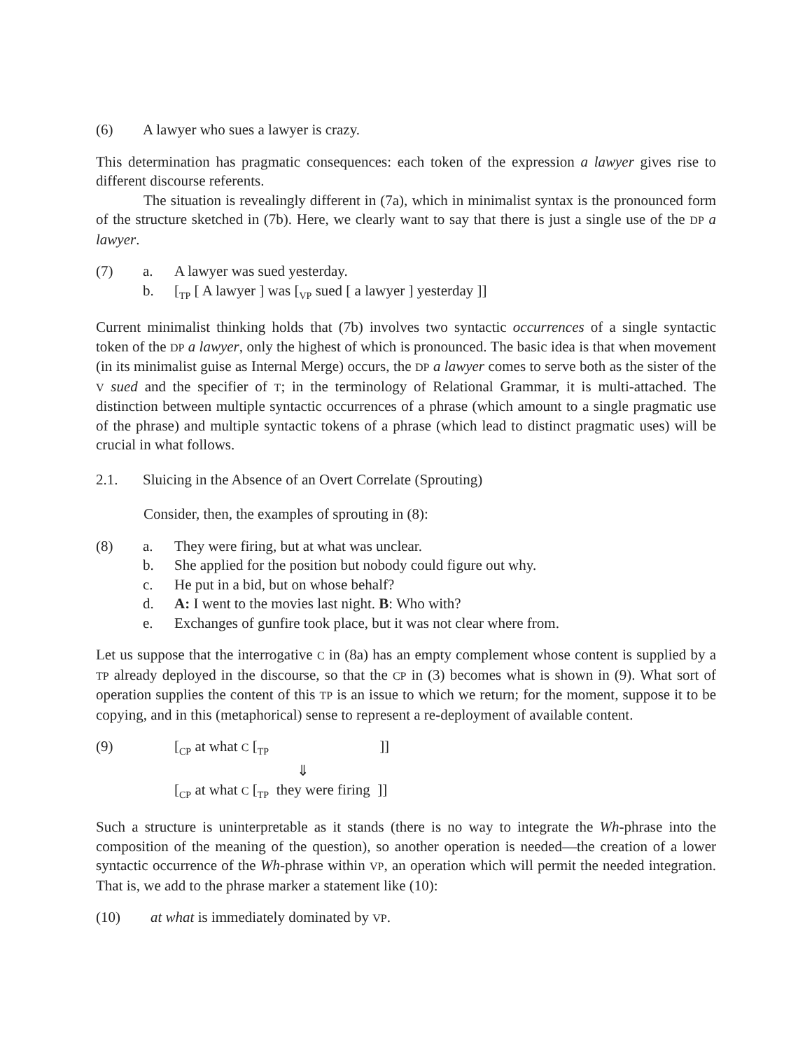(6) A lawyer who sues a lawyer is crazy.
This determination has pragmatic consequences: each token of the expression a lawyer gives rise to different discourse referents.
The situation is revealingly different in (7a), which in minimalist syntax is the pronounced form of the structure sketched in (7b). Here, we clearly want to say that there is just a single use of the DP a lawyer.
(7) a. A lawyer was sued yesterday.
b. [<sub>TP</sub> [ A lawyer ] was [<sub>VP</sub> sued [ a lawyer ] yesterday ]]
Current minimalist thinking holds that (7b) involves two syntactic occurrences of a single syntactic token of the DP a lawyer, only the highest of which is pronounced. The basic idea is that when movement (in its minimalist guise as Internal Merge) occurs, the DP a lawyer comes to serve both as the sister of the V sued and the specifier of T; in the terminology of Relational Grammar, it is multi-attached. The distinction between multiple syntactic occurrences of a phrase (which amount to a single pragmatic use of the phrase) and multiple syntactic tokens of a phrase (which lead to distinct pragmatic uses) will be crucial in what follows.
2.1. Sluicing in the Absence of an Overt Correlate (Sprouting)
Consider, then, the examples of sprouting in (8):
(8) a. They were firing, but at what was unclear.
b. She applied for the position but nobody could figure out why.
c. He put in a bid, but on whose behalf?
d. A: I went to the movies last night. B: Who with?
e. Exchanges of gunfire took place, but it was not clear where from.
Let us suppose that the interrogative C in (8a) has an empty complement whose content is supplied by a TP already deployed in the discourse, so that the CP in (3) becomes what is shown in (9). What sort of operation supplies the content of this TP is an issue to which we return; for the moment, suppose it to be copying, and in this (metaphorical) sense to represent a re-deployment of available content.
(9) [<sub>CP</sub> at what C [<sub>TP</sub> ]]
⇓
[<sub>CP</sub> at what C [<sub>TP</sub> they were firing ]]
Such a structure is uninterpretable as it stands (there is no way to integrate the Wh-phrase into the composition of the meaning of the question), so another operation is needed—the creation of a lower syntactic occurrence of the Wh-phrase within VP, an operation which will permit the needed integration. That is, we add to the phrase marker a statement like (10):
(10) at what is immediately dominated by VP.